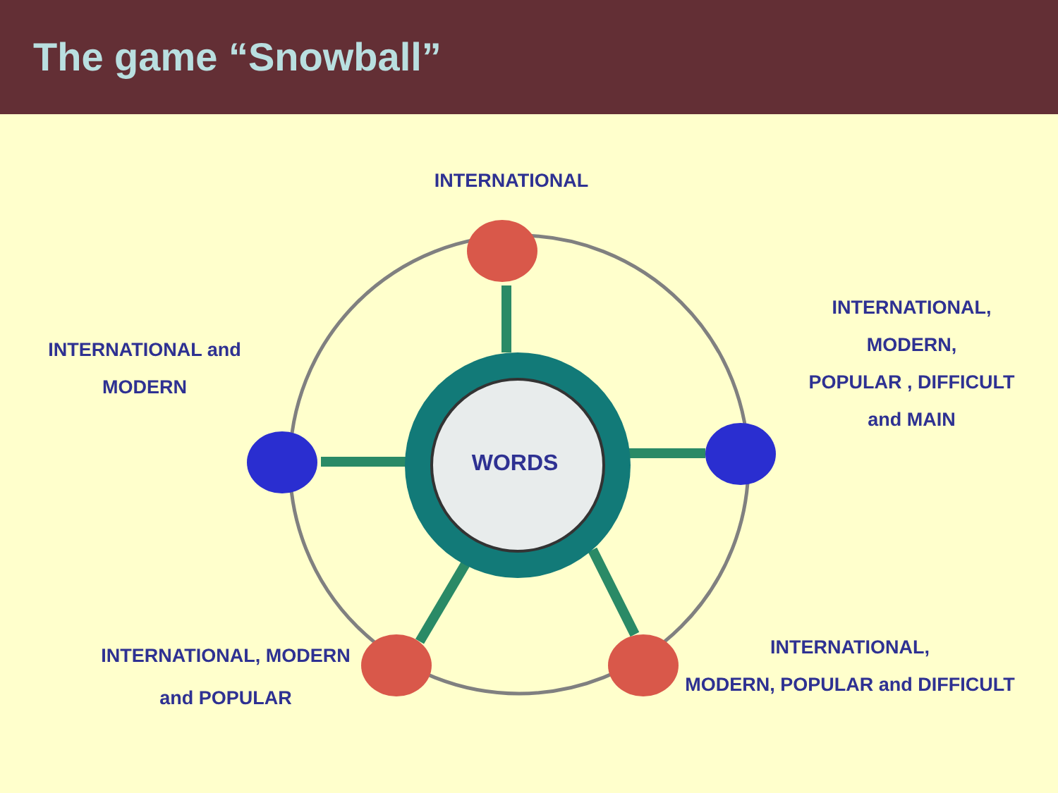The game “Snowball”
INTERNATIONAL
INTERNATIONAL and
MODERN
INTERNATIONAL,
MODERN,
POPULAR , DIFFICULT
and MAIN
WORDS
INTERNATIONAL, MODERN
and POPULAR
INTERNATIONAL,
MODERN, POPULAR and DIFFICULT